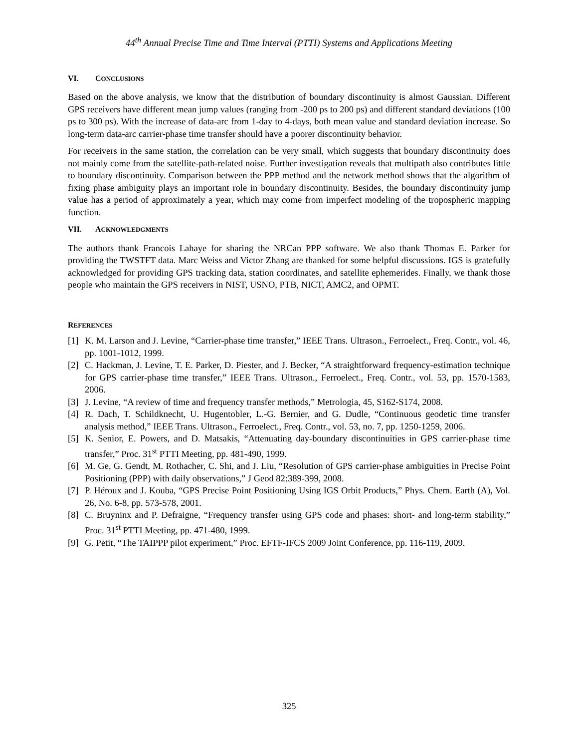44<sup>th</sup> Annual Precise Time and Time Interval (PTTI) Systems and Applications Meeting
VI. CONCLUSIONS
Based on the above analysis, we know that the distribution of boundary discontinuity is almost Gaussian. Different GPS receivers have different mean jump values (ranging from -200 ps to 200 ps) and different standard deviations (100 ps to 300 ps). With the increase of data-arc from 1-day to 4-days, both mean value and standard deviation increase. So long-term data-arc carrier-phase time transfer should have a poorer discontinuity behavior.
For receivers in the same station, the correlation can be very small, which suggests that boundary discontinuity does not mainly come from the satellite-path-related noise. Further investigation reveals that multipath also contributes little to boundary discontinuity. Comparison between the PPP method and the network method shows that the algorithm of fixing phase ambiguity plays an important role in boundary discontinuity. Besides, the boundary discontinuity jump value has a period of approximately a year, which may come from imperfect modeling of the tropospheric mapping function.
VII. ACKNOWLEDGMENTS
The authors thank Francois Lahaye for sharing the NRCan PPP software. We also thank Thomas E. Parker for providing the TWSTFT data. Marc Weiss and Victor Zhang are thanked for some helpful discussions. IGS is gratefully acknowledged for providing GPS tracking data, station coordinates, and satellite ephemerides. Finally, we thank those people who maintain the GPS receivers in NIST, USNO, PTB, NICT, AMC2, and OPMT.
REFERENCES
[1] K. M. Larson and J. Levine, “Carrier-phase time transfer,” IEEE Trans. Ultrason., Ferroelect., Freq. Contr., vol. 46, pp. 1001-1012, 1999.
[2] C. Hackman, J. Levine, T. E. Parker, D. Piester, and J. Becker, “A straightforward frequency-estimation technique for GPS carrier-phase time transfer,” IEEE Trans. Ultrason., Ferroelect., Freq. Contr., vol. 53, pp. 1570-1583, 2006.
[3] J. Levine, “A review of time and frequency transfer methods,” Metrologia, 45, S162-S174, 2008.
[4] R. Dach, T. Schildknecht, U. Hugentobler, L.-G. Bernier, and G. Dudle, “Continuous geodetic time transfer analysis method,” IEEE Trans. Ultrason., Ferroelect., Freq. Contr., vol. 53, no. 7, pp. 1250-1259, 2006.
[5] K. Senior, E. Powers, and D. Matsakis, “Attenuating day-boundary discontinuities in GPS carrier-phase time transfer,” Proc. 31<sup>st</sup> PTTI Meeting, pp. 481-490, 1999.
[6] M. Ge, G. Gendt, M. Rothacher, C. Shi, and J. Liu, “Resolution of GPS carrier-phase ambiguities in Precise Point Positioning (PPP) with daily observations,” J Geod 82:389-399, 2008.
[7] P. Héroux and J. Kouba, “GPS Precise Point Positioning Using IGS Orbit Products,” Phys. Chem. Earth (A), Vol. 26, No. 6-8, pp. 573-578, 2001.
[8] C. Bruyninx and P. Defraigne, “Frequency transfer using GPS code and phases: short- and long-term stability,” Proc. 31<sup>st</sup> PTTI Meeting, pp. 471-480, 1999.
[9] G. Petit, “The TAIPPP pilot experiment,” Proc. EFTF-IFCS 2009 Joint Conference, pp. 116-119, 2009.
325